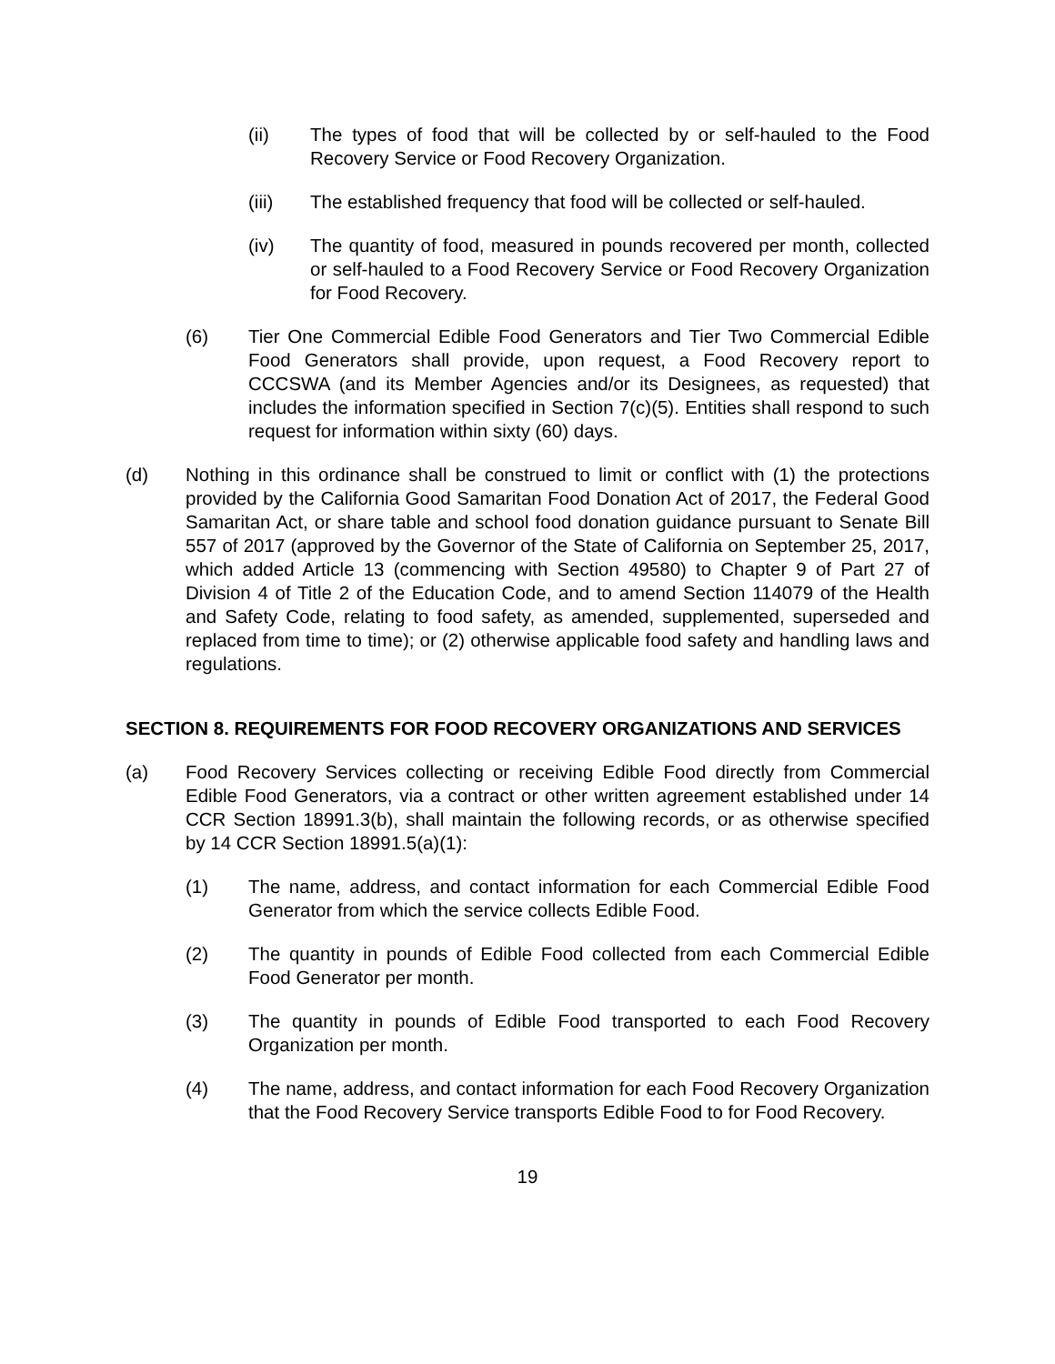(ii) The types of food that will be collected by or self-hauled to the Food Recovery Service or Food Recovery Organization.
(iii) The established frequency that food will be collected or self-hauled.
(iv) The quantity of food, measured in pounds recovered per month, collected or self-hauled to a Food Recovery Service or Food Recovery Organization for Food Recovery.
(6) Tier One Commercial Edible Food Generators and Tier Two Commercial Edible Food Generators shall provide, upon request, a Food Recovery report to CCCSWA (and its Member Agencies and/or its Designees, as requested) that includes the information specified in Section 7(c)(5). Entities shall respond to such request for information within sixty (60) days.
(d) Nothing in this ordinance shall be construed to limit or conflict with (1) the protections provided by the California Good Samaritan Food Donation Act of 2017, the Federal Good Samaritan Act, or share table and school food donation guidance pursuant to Senate Bill 557 of 2017 (approved by the Governor of the State of California on September 25, 2017, which added Article 13 (commencing with Section 49580) to Chapter 9 of Part 27 of Division 4 of Title 2 of the Education Code, and to amend Section 114079 of the Health and Safety Code, relating to food safety, as amended, supplemented, superseded and replaced from time to time); or (2) otherwise applicable food safety and handling laws and regulations.
SECTION 8. REQUIREMENTS FOR FOOD RECOVERY ORGANIZATIONS AND SERVICES
(a) Food Recovery Services collecting or receiving Edible Food directly from Commercial Edible Food Generators, via a contract or other written agreement established under 14 CCR Section 18991.3(b), shall maintain the following records, or as otherwise specified by 14 CCR Section 18991.5(a)(1):
(1) The name, address, and contact information for each Commercial Edible Food Generator from which the service collects Edible Food.
(2) The quantity in pounds of Edible Food collected from each Commercial Edible Food Generator per month.
(3) The quantity in pounds of Edible Food transported to each Food Recovery Organization per month.
(4) The name, address, and contact information for each Food Recovery Organization that the Food Recovery Service transports Edible Food to for Food Recovery.
19